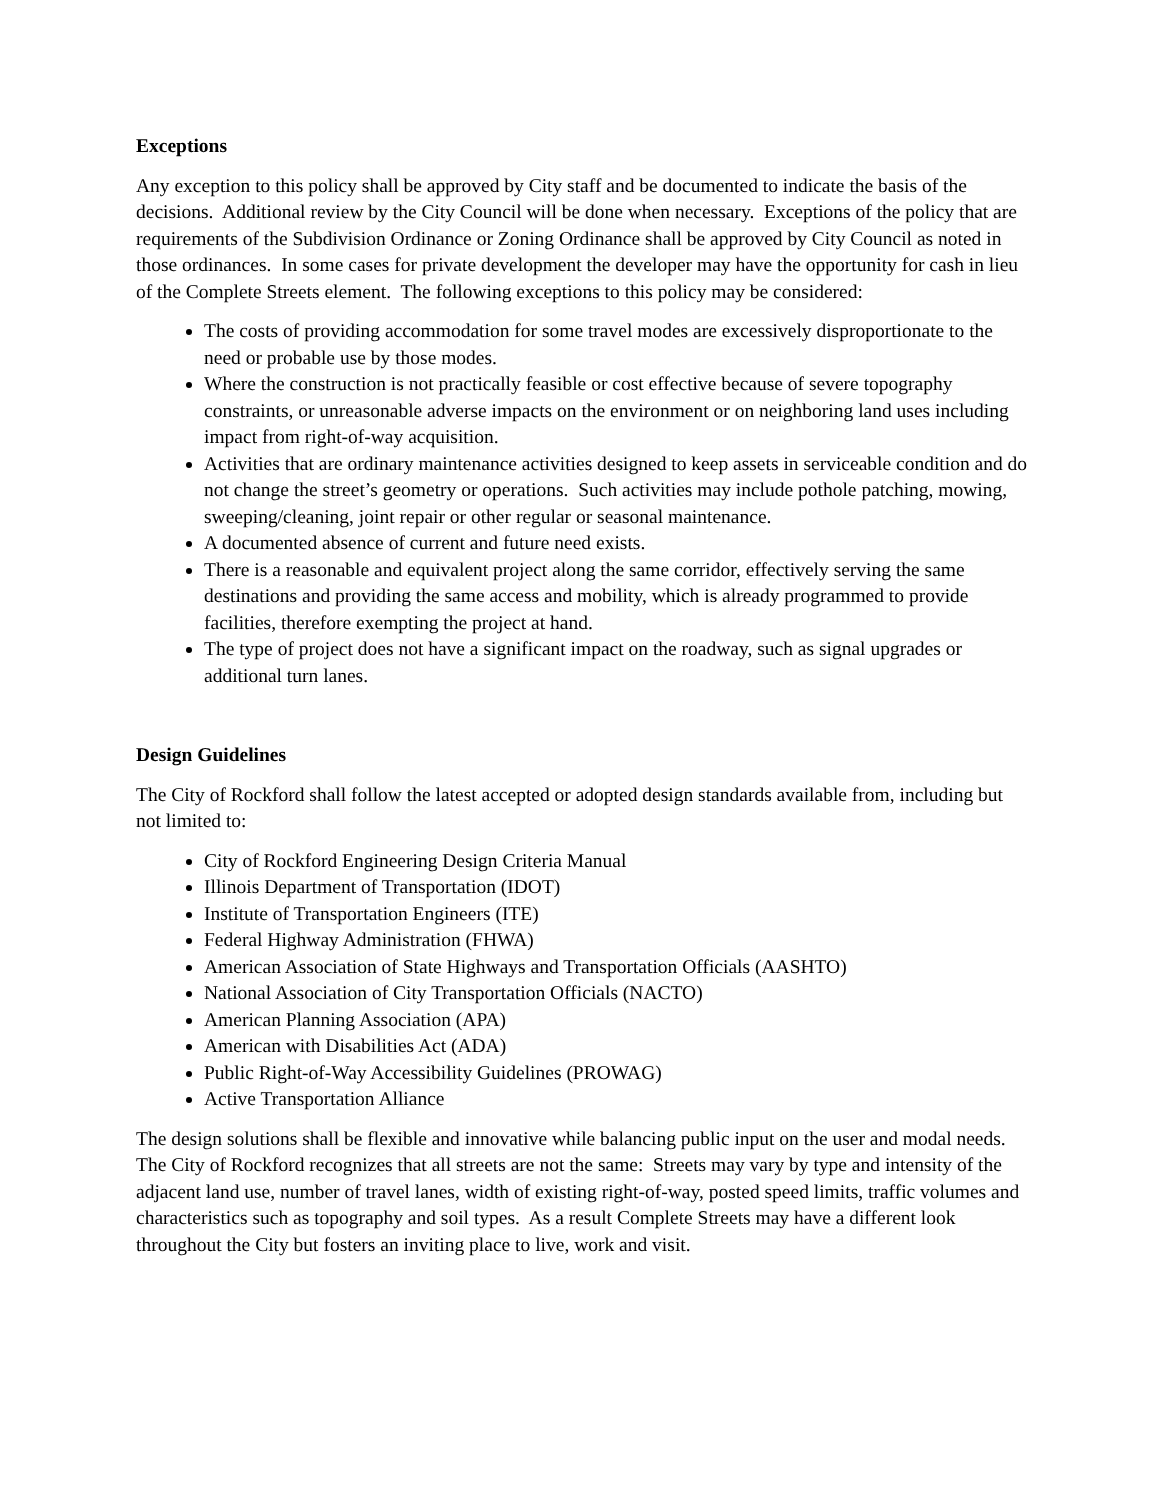Exceptions
Any exception to this policy shall be approved by City staff and be documented to indicate the basis of the decisions. Additional review by the City Council will be done when necessary. Exceptions of the policy that are requirements of the Subdivision Ordinance or Zoning Ordinance shall be approved by City Council as noted in those ordinances. In some cases for private development the developer may have the opportunity for cash in lieu of the Complete Streets element. The following exceptions to this policy may be considered:
The costs of providing accommodation for some travel modes are excessively disproportionate to the need or probable use by those modes.
Where the construction is not practically feasible or cost effective because of severe topography constraints, or unreasonable adverse impacts on the environment or on neighboring land uses including impact from right-of-way acquisition.
Activities that are ordinary maintenance activities designed to keep assets in serviceable condition and do not change the street’s geometry or operations. Such activities may include pothole patching, mowing, sweeping/cleaning, joint repair or other regular or seasonal maintenance.
A documented absence of current and future need exists.
There is a reasonable and equivalent project along the same corridor, effectively serving the same destinations and providing the same access and mobility, which is already programmed to provide facilities, therefore exempting the project at hand.
The type of project does not have a significant impact on the roadway, such as signal upgrades or additional turn lanes.
Design Guidelines
The City of Rockford shall follow the latest accepted or adopted design standards available from, including but not limited to:
City of Rockford Engineering Design Criteria Manual
Illinois Department of Transportation (IDOT)
Institute of Transportation Engineers (ITE)
Federal Highway Administration (FHWA)
American Association of State Highways and Transportation Officials (AASHTO)
National Association of City Transportation Officials (NACTO)
American Planning Association (APA)
American with Disabilities Act (ADA)
Public Right-of-Way Accessibility Guidelines (PROWAG)
Active Transportation Alliance
The design solutions shall be flexible and innovative while balancing public input on the user and modal needs. The City of Rockford recognizes that all streets are not the same: Streets may vary by type and intensity of the adjacent land use, number of travel lanes, width of existing right-of-way, posted speed limits, traffic volumes and characteristics such as topography and soil types. As a result Complete Streets may have a different look throughout the City but fosters an inviting place to live, work and visit.